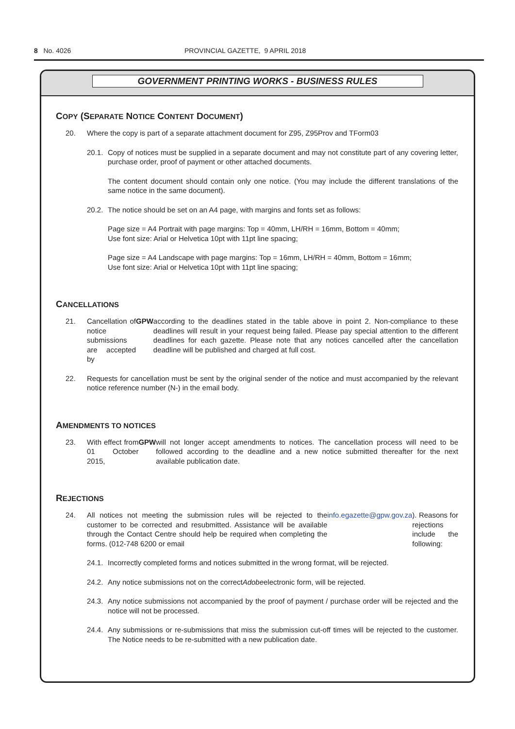8 No. 4026 PROVINCIAL GAZETTE, 9 APRIL 2018
GOVERNMENT PRINTING WORKS - BUSINESS RULES
COPY (SEPARATE NOTICE CONTENT DOCUMENT)
20. Where the copy is part of a separate attachment document for Z95, Z95Prov and TForm03
20.1. Copy of notices must be supplied in a separate document and may not constitute part of any covering letter, purchase order, proof of payment or other attached documents.
The content document should contain only one notice. (You may include the different translations of the same notice in the same document).
20.2. The notice should be set on an A4 page, with margins and fonts set as follows:
Page size = A4 Portrait with page margins: Top = 40mm, LH/RH = 16mm, Bottom = 40mm;
Use font size: Arial or Helvetica 10pt with 11pt line spacing;
Page size = A4 Landscape with page margins: Top = 16mm, LH/RH = 40mm, Bottom = 16mm;
Use font size: Arial or Helvetica 10pt with 11pt line spacing;
CANCELLATIONS
21. Cancellation of notice submissions are accepted by GPW according to the deadlines stated in the table above in point 2. Non-compliance to these deadlines will result in your request being failed. Please pay special attention to the different deadlines for each gazette. Please note that any notices cancelled after the cancellation deadline will be published and charged at full cost.
22. Requests for cancellation must be sent by the original sender of the notice and must accompanied by the relevant notice reference number (N-) in the email body.
AMENDMENTS TO NOTICES
23. With effect from 01 October 2015, GPW will not longer accept amendments to notices. The cancellation process will need to be followed according to the deadline and a new notice submitted thereafter for the next available publication date.
REJECTIONS
24. All notices not meeting the submission rules will be rejected to the customer to be corrected and resubmitted. Assistance will be available through the Contact Centre should help be required when completing the forms. (012-748 6200 or email info.egazette@gpw.gov.za). Reasons for rejections include the following:
24.1. Incorrectly completed forms and notices submitted in the wrong format, will be rejected.
24.2. Any notice submissions not on the correct Adobe electronic form, will be rejected.
24.3. Any notice submissions not accompanied by the proof of payment / purchase order will be rejected and the notice will not be processed.
24.4. Any submissions or re-submissions that miss the submission cut-off times will be rejected to the customer. The Notice needs to be re-submitted with a new publication date.